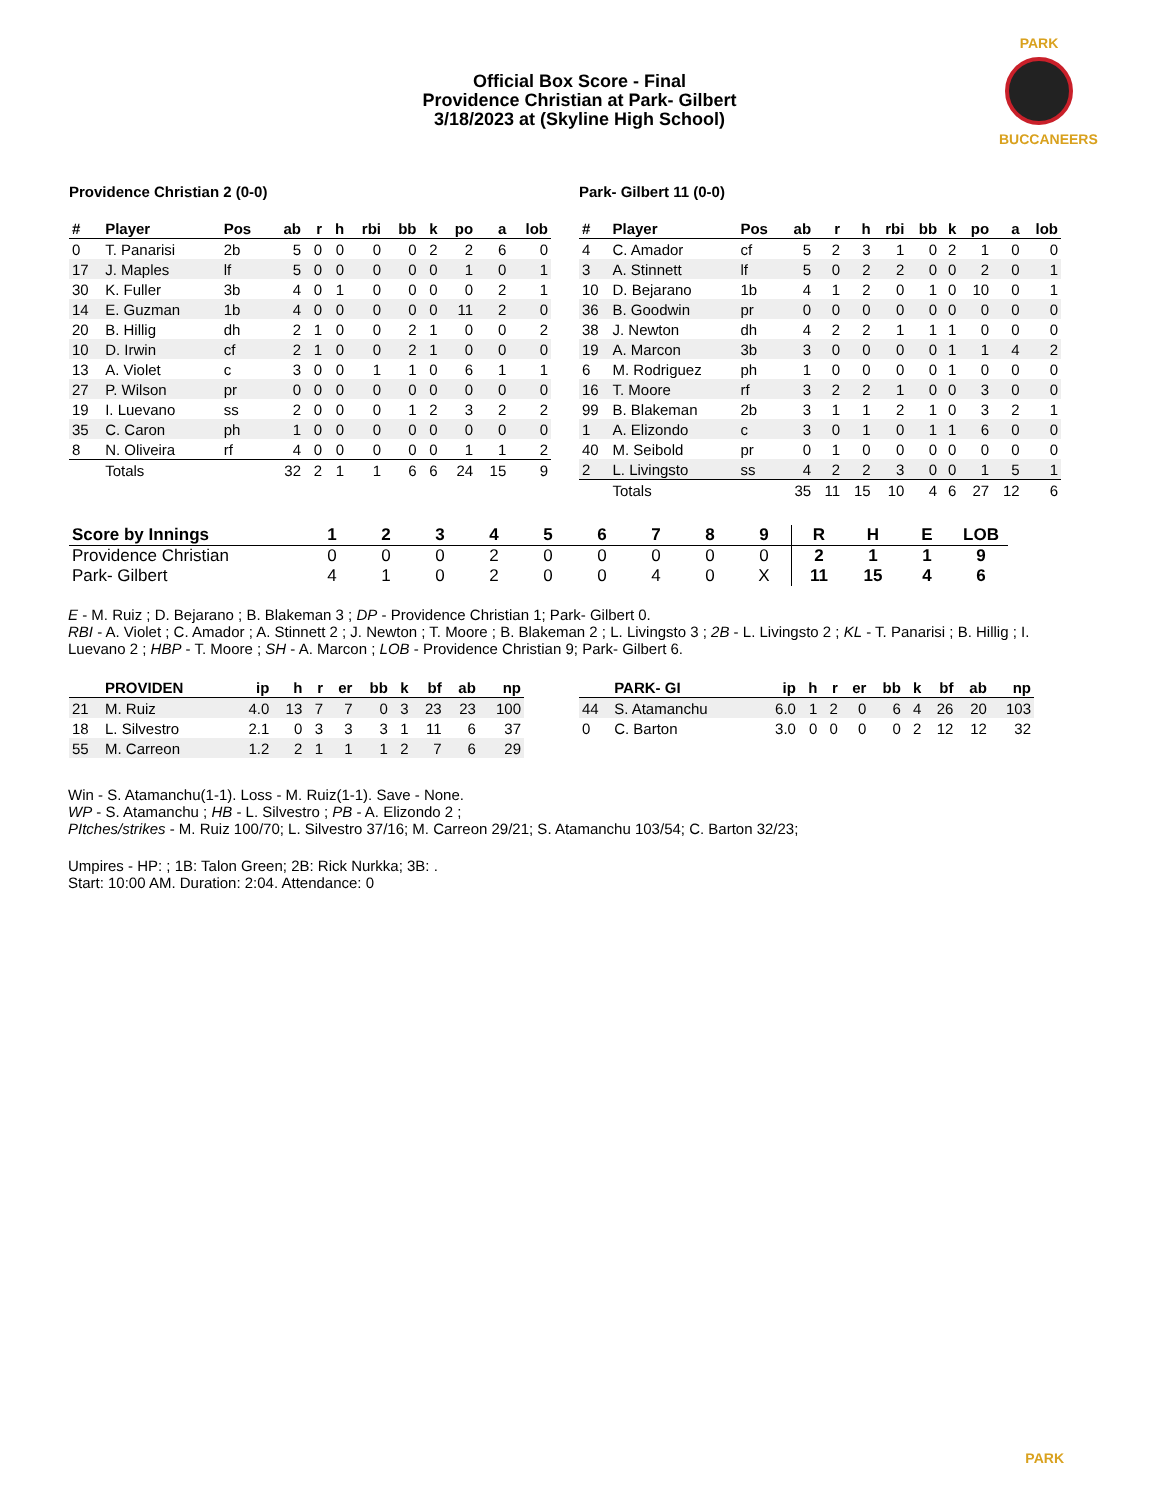PARK
BUCCANEERS
Official Box Score - Final
Providence Christian at Park- Gilbert
3/18/2023 at (Skyline High School)
Providence Christian 2 (0-0) Park- Gilbert 11 (0-0)
| # | Player | Pos | ab | r | h | rbi | bb | k | po | a | lob |
| --- | --- | --- | --- | --- | --- | --- | --- | --- | --- | --- | --- |
| 0 | T. Panarisi | 2b | 5 | 0 | 0 | 0 | 0 | 2 | 2 | 6 | 0 |
| 17 | J. Maples | lf | 5 | 0 | 0 | 0 | 0 | 0 | 1 | 0 | 1 |
| 30 | K. Fuller | 3b | 4 | 0 | 1 | 0 | 0 | 0 | 0 | 2 | 1 |
| 14 | E. Guzman | 1b | 4 | 0 | 0 | 0 | 0 | 0 | 11 | 2 | 0 |
| 20 | B. Hillig | dh | 2 | 1 | 0 | 0 | 2 | 1 | 0 | 0 | 2 |
| 10 | D. Irwin | cf | 2 | 1 | 0 | 0 | 2 | 1 | 0 | 0 | 0 |
| 13 | A. Violet | c | 3 | 0 | 0 | 1 | 1 | 0 | 6 | 1 | 1 |
| 27 | P. Wilson | pr | 0 | 0 | 0 | 0 | 0 | 0 | 0 | 0 | 0 |
| 19 | I. Luevano | ss | 2 | 0 | 0 | 0 | 1 | 2 | 3 | 2 | 2 |
| 35 | C. Caron | ph | 1 | 0 | 0 | 0 | 0 | 0 | 0 | 0 | 0 |
| 8 | N. Oliveira | rf | 4 | 0 | 0 | 0 | 0 | 0 | 1 | 1 | 2 |
| | Totals | | 32 | 2 | 1 | 1 | 6 | 6 | 24 | 15 | 9 |
| # | Player | Pos | ab | r | h | rbi | bb | k | po | a | lob |
| --- | --- | --- | --- | --- | --- | --- | --- | --- | --- | --- | --- |
| 4 | C. Amador | cf | 5 | 2 | 3 | 1 | 0 | 2 | 1 | 0 | 0 |
| 3 | A. Stinnett | lf | 5 | 0 | 2 | 2 | 0 | 0 | 2 | 0 | 1 |
| 10 | D. Bejarano | 1b | 4 | 1 | 2 | 0 | 1 | 0 | 10 | 0 | 1 |
| 36 | B. Goodwin | pr | 0 | 0 | 0 | 0 | 0 | 0 | 0 | 0 | 0 |
| 38 | J. Newton | dh | 4 | 2 | 2 | 1 | 1 | 1 | 0 | 0 | 0 |
| 19 | A. Marcon | 3b | 3 | 0 | 0 | 0 | 0 | 1 | 1 | 4 | 2 |
| 6 | M. Rodriguez | ph | 1 | 0 | 0 | 0 | 0 | 1 | 0 | 0 | 0 |
| 16 | T. Moore | rf | 3 | 2 | 2 | 1 | 0 | 0 | 3 | 0 | 0 |
| 99 | B. Blakeman | 2b | 3 | 1 | 1 | 2 | 1 | 0 | 3 | 2 | 1 |
| 1 | A. Elizondo | c | 3 | 0 | 1 | 0 | 1 | 1 | 6 | 0 | 0 |
| 40 | M. Seibold | pr | 0 | 1 | 0 | 0 | 0 | 0 | 0 | 0 | 0 |
| 2 | L. Livingsto | ss | 4 | 2 | 2 | 3 | 0 | 0 | 1 | 5 | 1 |
| | Totals | | 35 | 11 | 15 | 10 | 4 | 6 | 27 | 12 | 6 |
| Score by Innings | 1 | 2 | 3 | 4 | 5 | 6 | 7 | 8 | 9 | R | H | E | LOB |
| --- | --- | --- | --- | --- | --- | --- | --- | --- | --- | --- | --- | --- | --- |
| Providence Christian | 0 | 0 | 0 | 2 | 0 | 0 | 0 | 0 | 0 | 2 | 1 | 1 | 9 |
| Park- Gilbert | 4 | 1 | 0 | 2 | 0 | 0 | 4 | 0 | X | 11 | 15 | 4 | 6 |
E - M. Ruiz ; D. Bejarano ; B. Blakeman 3 ; DP - Providence Christian 1; Park- Gilbert 0.
RBI - A. Violet ; C. Amador ; A. Stinnett 2 ; J. Newton ; T. Moore ; B. Blakeman 2 ; L. Livingsto 3 ; 2B - L. Livingsto 2 ; KL - T. Panarisi ; B. Hillig ; I. Luevano 2 ; HBP - T. Moore ; SH - A. Marcon ; LOB - Providence Christian 9; Park- Gilbert 6.
| | PROVIDEN | | ip | h | r | er | bb | k | bf | ab | np |
| --- | --- | --- | --- | --- | --- | --- | --- | --- | --- | --- | --- |
| 21 | M. Ruiz | | 4.0 | 13 | 7 | 7 | 0 | 3 | 23 | 23 | 100 |
| 18 | L. Silvestro | | 2.1 | 0 | 3 | 3 | 3 | 1 | 11 | 6 | 37 |
| 55 | M. Carreon | | 1.2 | 2 | 1 | 1 | 1 | 2 | 7 | 6 | 29 |
| | PARK- GI | | ip | h | r | er | bb | k | bf | ab | np |
| --- | --- | --- | --- | --- | --- | --- | --- | --- | --- | --- | --- |
| 44 | S. Atamanchu | | 6.0 | 1 | 2 | 0 | 6 | 4 | 26 | 20 | 103 |
| 0 | C. Barton | | 3.0 | 0 | 0 | 0 | 0 | 2 | 12 | 12 | 32 |
Win - S. Atamanchu(1-1). Loss - M. Ruiz(1-1). Save - None.
WP - S. Atamanchu ; HB - L. Silvestro ; PB - A. Elizondo 2 ;
PItches/strikes - M. Ruiz 100/70; L. Silvestro 37/16; M. Carreon 29/21; S. Atamanchu 103/54; C. Barton 32/23;
Umpires - HP: ; 1B: Talon Green; 2B: Rick Nurkka; 3B: .
Start: 10:00 AM. Duration: 2:04. Attendance: 0
PARK